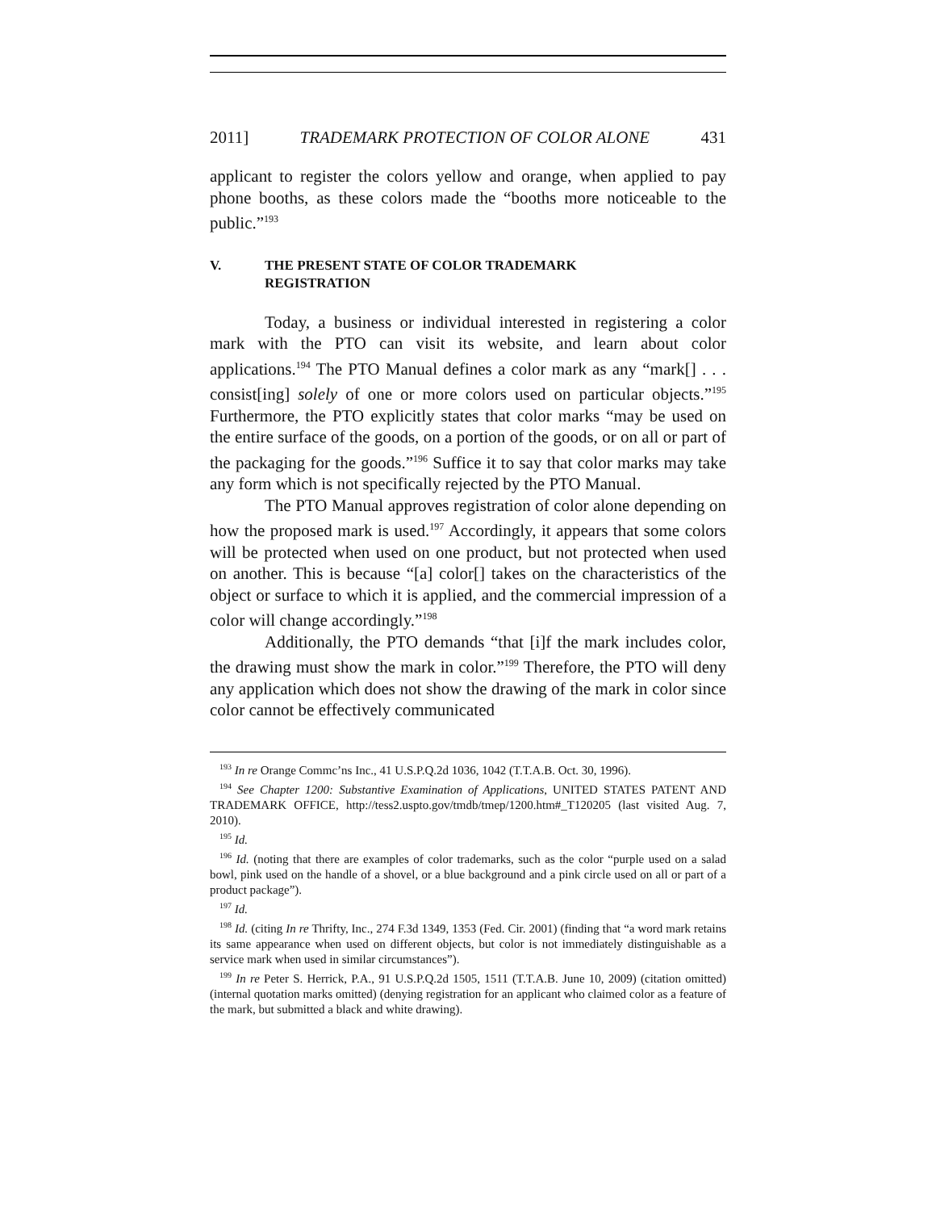2011] TRADEMARK PROTECTION OF COLOR ALONE 431
applicant to register the colors yellow and orange, when applied to pay phone booths, as these colors made the “booths more noticeable to the public.”<sup>193</sup>
V. THE PRESENT STATE OF COLOR TRADEMARK
REGISTRATION
Today, a business or individual interested in registering a color mark with the PTO can visit its website, and learn about color applications.<sup>194</sup> The PTO Manual defines a color mark as any “mark[] . . . consist[ing] solely of one or more colors used on particular objects.”<sup>195</sup> Furthermore, the PTO explicitly states that color marks “may be used on the entire surface of the goods, on a portion of the goods, or on all or part of the packaging for the goods.”<sup>196</sup> Suffice it to say that color marks may take any form which is not specifically rejected by the PTO Manual.
The PTO Manual approves registration of color alone depending on how the proposed mark is used.<sup>197</sup> Accordingly, it appears that some colors will be protected when used on one product, but not protected when used on another. This is because “[a] color[] takes on the characteristics of the object or surface to which it is applied, and the commercial impression of a color will change accordingly.”<sup>198</sup>
Additionally, the PTO demands “that [i]f the mark includes color, the drawing must show the mark in color.”<sup>199</sup> Therefore, the PTO will deny any application which does not show the drawing of the mark in color since color cannot be effectively communicated
<sup>193</sup> In re Orange Commc’ns Inc., 41 U.S.P.Q.2d 1036, 1042 (T.T.A.B. Oct. 30, 1996).
<sup>194</sup> See Chapter 1200: Substantive Examination of Applications, UNITED STATES PATENT AND TRADEMARK OFFICE, http://tess2.uspto.gov/tmdb/tmep/1200.htm#_T120205 (last visited Aug. 7, 2010).
<sup>195</sup> Id.
<sup>196</sup> Id. (noting that there are examples of color trademarks, such as the color “purple used on a salad bowl, pink used on the handle of a shovel, or a blue background and a pink circle used on all or part of a product package”).
<sup>197</sup> Id.
<sup>198</sup> Id. (citing In re Thrifty, Inc., 274 F.3d 1349, 1353 (Fed. Cir. 2001) (finding that “a word mark retains its same appearance when used on different objects, but color is not immediately distinguishable as a service mark when used in similar circumstances”).
<sup>199</sup> In re Peter S. Herrick, P.A., 91 U.S.P.Q.2d 1505, 1511 (T.T.A.B. June 10, 2009) (citation omitted) (internal quotation marks omitted) (denying registration for an applicant who claimed color as a feature of the mark, but submitted a black and white drawing).